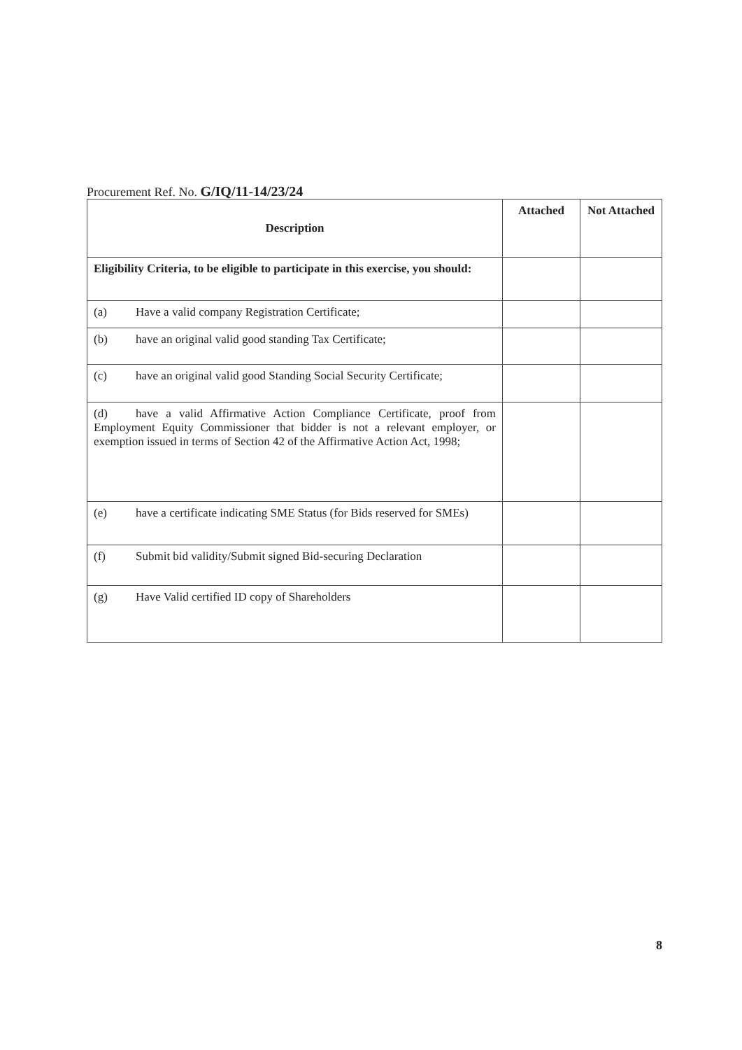Procurement Ref. No. G/IQ/11-14/23/24
| Description | Attached | Not Attached |
| --- | --- | --- |
| Eligibility Criteria, to be eligible to participate in this exercise, you should: | | |
| (a) Have a valid company Registration Certificate; | | |
| (b) have an original valid good standing Tax Certificate; | | |
| (c) have an original valid good Standing Social Security Certificate; | | |
| (d) have a valid Affirmative Action Compliance Certificate, proof from Employment Equity Commissioner that bidder is not a relevant employer, or exemption issued in terms of Section 42 of the Affirmative Action Act, 1998; | | |
| (e) have a certificate indicating SME Status (for Bids reserved for SMEs) | | |
| (f) Submit bid validity/Submit signed Bid-securing Declaration | | |
| (g) Have Valid certified ID copy of Shareholders | | |
8